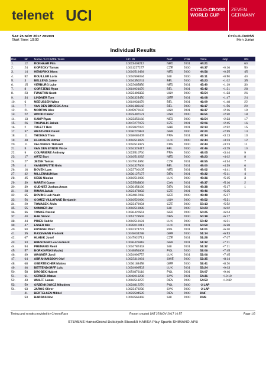telenet UCI
CYCLO-CROSS WORLD CUP
ZEVEN GERMANY
SAT 25 NOV 2017 ZEVEN
Start Time: 10:00
CYCLO-CROSS
Men Junior
Individual Results
| Pos | Nr | Name / UCI MTB Team | UCI ID | NAT | YOB | Time | Gap | Pts |
| --- | --- | --- | --- | --- | --- | --- | --- | --- |
| 1. | 12 | RONHAAR Pim | 10023408212 | NED | 2001 | 44:21 | | 60 |
| 2. | 24 | KOPECKY Tomas | 10011227227 | CZE | 2000 | 44:37 | +0:16 | 50 |
| 3. | 14 | HENDRIKX Mees | 10016519484 | NED | 2000 | 44:56 | +0:35 | 45 |
| 4. | 52 | ROUILLER Loris | 10016598094 | SUI | 2000 | 45:11 | +0:50 | 40 |
| 5. | 3 | BELLENS Jarno | 10016350241 | BEL | 2000 | 45:23 | +1:02 | 35 |
| 6. | 15 | VERBURG Luke | 10022685856 | NED | 2001 | 45:40 | +1:19 | 30 |
| 7. | 8 | CORTJENS Ryan | 10064921676 | BEL | 2001 | 45:42 | +1:21 | 28 |
| 8. | 23 | FUNSTON Scott | 10023498333 | USA | 2000 | 45:54 | +1:33 | 26 |
| 9. | 34 | LINDNER Tom | 10036323450 | GER | 2001 | 46:08 | +1:47 | 24 |
| 10. | 6 | MEEUSSEN Witse | 10064931679 | BEL | 2001 | 46:09 | +1:48 | 22 |
| 11. | 7 | VAN DEN BROECK Arno | 10016486142 | BEL | 2000 | 46:17 | +1:56 | 20 |
| 12. | 21 | MORTON Alex | 10045970102 | USA | 2001 | 46:37 | +2:16 | 19 |
| 13. | 22 | WOOD Calder | 10023497121 | USA | 2000 | 46:51 | +2:30 | 18 |
| 14. | 13 | KAMP Ryan | 10023356166 | NED | 2000 | 46:54 | +2:33 | 17 |
| 15. | 26 | TOUPALIK Jakub | 10047277073 | CZE | 2001 | 47:06 | +2:45 | 16 |
| 16. | 2 | TULETT Ben | 10023827022 | GBR | 2001 | 47:13 | +2:52 | 15 |
| 17. | 37 | WESTHOFF David | 10036220891 | GER | 2000 | 47:20 | +2:59 | 14 |
| 18. | 11 | THOMAS Theo | 10068086405 | FRA | 2001 | 47:34 | +3:13 | 13 |
| 19. | 48 | KLUCKERS Arthur | 10016518979 | LUX | 2000 | 47:44 | +3:23 | 12 |
| 20. | 11 | VALOGNES Thibault | 10016518373 | FRA | 2000 | 47:44 | +3:23 | 11 |
| 21. | 5 | VAN DEN EYNDE Vince | 10016328417 | BEL | 2000 | 47:46 | +3:25 | 10 |
| 22. | 9 | COURRIERE Anthony | 10023510760 | FRA | 2000 | 48:05 | +3:44 | 9 |
| 23. | 17 | ARTZ Bart | 10016519282 | NED | 2000 | 48:23 | +4:02 | 8 |
| 24. | 27 | JEZEK Tomas | 10047914950 | CZE | 2001 | 48:55 | +4:34 | 7 |
| 25. | 4 | VANDEPUTTE Niels | 10016327609 | BEL | 2001 | 49:00 | +4:39 | 6 |
| 26. | 16 | BOVEN Lars | 10022700105 | NED | 2001 | 49:02 | +4:41 | 5 |
| 27. | 42 | MILLENNIUM Ian | 10036127127 | DEN | 2001 | 49:32 | +5:11 | 4 |
| 28. | 45 | KESS Nicolas | 10016519080 | LUX | 2000 | 49:36 | +5:15 | 3 |
| 29. | 39 | MARTIN Conor | 10023563809 | CAN | 2001 | 49:37 | +5:16 | 2 |
| 30. | 39 | GUDNITZ Joshua Amos | 10036454196 | DEN | 2001 | 49:38 | +5:17 | 1 |
| 31. | 28 | RIMAN Jakub | 10023478933 | CZE | 2001 | 49:46 | +5:25 | |
| 32. | 65 | BOVING Luk Noah | 10034812068 | GER | 2000 | 49:48 | +5:27 | |
| 33. | 56 | GOMEZ VILLAFANE Benjamin | 10016520090 | USA | 2000 | 49:52 | +5:31 | |
| 34. | 29 | TOMASEK Alvin | 10023479034 | CZE | 2000 | 50:13 | +5:52 | |
| 35. | 55 | SOMMER Jan | 10016519989 | SUI | 2000 | 50:23 | +6:02 | |
| 36. | 36 | TOMKE Pascal | 10036420551 | GER | 2000 | 50:25 | +6:04 | |
| 37. | 40 | BAK Simon | 10051728565 | DEN | 2000 | 50:38 | +6:17 | |
| 38. | 44 | PRIES Cedric | 10016519181 | LUX | 2000 | 50:42 | +6:21 | |
| 39. | 47 | ESSER Mik | 10035010011 | LUX | 2001 | 50:59 | +6:38 | |
| 40. | 50 | KRYNSKI Piotr | 10062374721 | POL | 2001 | 51:01 | +6:40 | |
| 41. | 35 | RASSMANN Frederik | 10049034288 | GER | 2000 | 51:14 | +6:53 | |
| 42. | 67 | HLADIK Josef | 10047920711 | CZE | 2001 | 51:28 | +7:07 | |
| 43. | 33 | BRESCHER Leon Eduard | 10036426918 | GER | 2001 | 51:32 | +7:11 | |
| 44. | 54 | PREMAND Remi | 10034782463 | SUI | 2001 | 51:32 | +7:11 | |
| 45. | 57 | BORKOWSKI Maciej | 10048851608 | POL | 2000 | 52:06 | +7:45 | |
| 46. | 49 | WAGNER Jordi | 10034996772 | LUX | 2001 | 52:06 | +7:45 | |
| 47. | 64 | ABRAHAMSSON Olof | 10022310081 | SWE | 2000 | 52:35 | +8:14 | |
| 48. | 68 | OBERTEICHER Matteo | 10036188458 | GER | 2000 | 52:41 | +8:20 | |
| 49. | 46 | BETTENDORFF Loic | 10034999503 | LUX | 2001 | 53:24 | +9:03 | |
| 50. | 58 | DROBEK Hubert | 10054876116 | POL | 2001 | 54:07 | +9:46 | |
| 51. | 61 | CERNEK Matus | 10046016208 | SVK | 2001 | 54:31 | +10:10 | |
| 52. | 43 | WULFF Lucas | 10016518272 | DEN | 2000 | 54:53 | +10:32 | |
| 53. | 59 | GRZENKOWICZ Nikodem | 10034812270 | POL | 2000 | -2 LAP | | |
| 54. | 63 | JAROS Oliver | 10023479236 | SVK | 2000 | -2 LAP | | |
| | 41 | BERTELSEN Mikkel | 10023504595 | DEN | 2000 | DNF | | |
| | 53 | BARRAS Noe | 10016566469 | SUI | 2000 | DNS | | |
Timing and results provided by ChronoRace Report created SAT 25 NOV 2017 10:57 Page 1/2
STEVENS HanseGrand Dolezych Stoeckli HARSA Play Sports SHIMANO APB